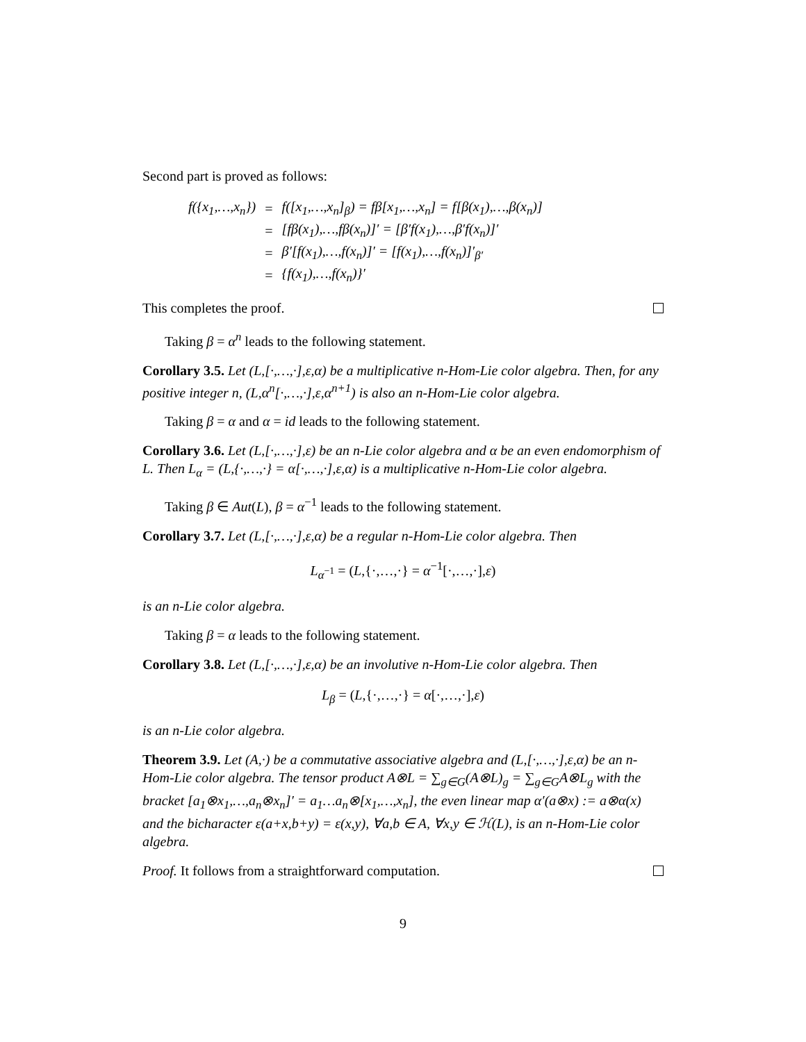Second part is proved as follows:
| f({x<sub>1</sub>,…,x<sub>n</sub>}) | = | f([x<sub>1</sub>,…,x<sub>n</sub>]<sub>β</sub>) = fβ[x<sub>1</sub>,…,x<sub>n</sub>] = f[β(x<sub>1</sub>),…,β(x<sub>n</sub>)] |
| | = | [fβ(x<sub>1</sub>),…,fβ(x<sub>n</sub>)]′ = [β′f(x<sub>1</sub>),…,β′f(x<sub>n</sub>)]′ |
| | = | β′[f(x<sub>1</sub>),…,f(x<sub>n</sub>)]′ = [f(x<sub>1</sub>),…,f(x<sub>n</sub>)]′<sub>β′</sub> |
| | = | {f(x<sub>1</sub>),…,f(x<sub>n</sub>)}′ |
This completes the proof.
Taking β = α<sup>n</sup> leads to the following statement.
Corollary 3.5. Let (L,[·,…,·],ε,α) be a multiplicative n-Hom-Lie color algebra. Then, for any positive integer n, (L,α<sup>n</sup>[·,…,·],ε,α<sup>n+1</sup>) is also an n-Hom-Lie color algebra.
Taking β = α and α = id leads to the following statement.
Corollary 3.6. Let (L,[·,…,·],ε) be an n-Lie color algebra and α be an even endomorphism of L. Then L<sub>α</sub> = (L,{·,…,·} = α[·,…,·],ε,α) is a multiplicative n-Hom-Lie color algebra.
Taking β ∈ Aut(L), β = α<sup>−1</sup> leads to the following statement.
Corollary 3.7. Let (L,[·,…,·],ε,α) be a regular n-Hom-Lie color algebra. Then
L<sub>α<sup>−1</sup></sub> = (L,{·,…,·} = α<sup>−1</sup>[·,…,·],ε)
is an n-Lie color algebra.
Taking β = α leads to the following statement.
Corollary 3.8. Let (L,[·,…,·],ε,α) be an involutive n-Hom-Lie color algebra. Then
L<sub>β</sub> = (L,{·,…,·} = α[·,…,·],ε)
is an n-Lie color algebra.
Theorem 3.9. Let (A,·) be a commutative associative algebra and (L,[·,…,·],ε,α) be an n-Hom-Lie color algebra. The tensor product A⊗L = ∑<sub>g∈G</sub>(A⊗L)<sub>g</sub> = ∑<sub>g∈G</sub>A⊗L<sub>g</sub> with the bracket [a<sub>1</sub>⊗x<sub>1</sub>,…,a<sub>n</sub>⊗x<sub>n</sub>]′ = a<sub>1</sub>…a<sub>n</sub>⊗[x<sub>1</sub>,…,x<sub>n</sub>], the even linear map α′(a⊗x) := a⊗α(x) and the bicharacter ε(a+x,b+y) = ε(x,y), ∀a,b ∈ A, ∀x,y ∈ ℋ(L), is an n-Hom-Lie color algebra.
Proof. It follows from a straightforward computation.
9